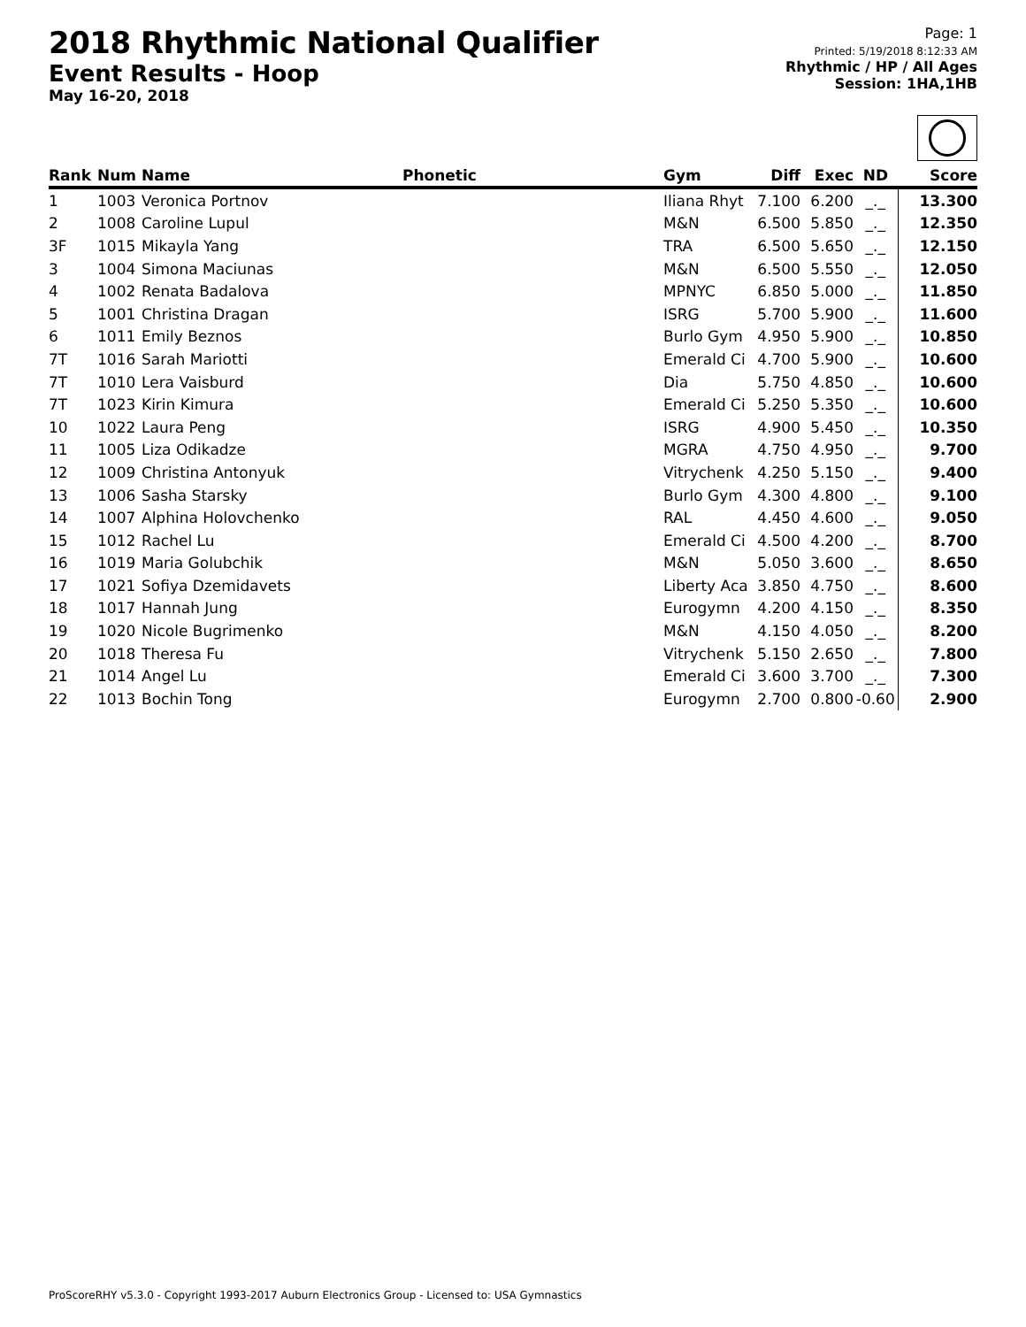2018 Rhythmic National Qualifier
Event Results - Hoop
May 16-20, 2018
Page: 1
Printed: 5/19/2018 8:12:33 AM
Rhythmic / HP / All Ages
Session: 1HA,1HB
| Rank | Num | Name | Phonetic | Gym | Diff | Exec | ND | Score |
| --- | --- | --- | --- | --- | --- | --- | --- | --- |
| 1 | 1003 | Veronica Portnov | | Iliana Rhyt | 7.100 | 6.200 | _._ | 13.300 |
| 2 | 1008 | Caroline Lupul | | M&N | 6.500 | 5.850 | _._ | 12.350 |
| 3F | 1015 | Mikayla Yang | | TRA | 6.500 | 5.650 | _._ | 12.150 |
| 3 | 1004 | Simona Maciunas | | M&N | 6.500 | 5.550 | _._ | 12.050 |
| 4 | 1002 | Renata Badalova | | MPNYC | 6.850 | 5.000 | _._ | 11.850 |
| 5 | 1001 | Christina Dragan | | ISRG | 5.700 | 5.900 | _._ | 11.600 |
| 6 | 1011 | Emily Beznos | | Burlo Gym | 4.950 | 5.900 | _._ | 10.850 |
| 7T | 1016 | Sarah Mariotti | | Emerald Ci | 4.700 | 5.900 | _._ | 10.600 |
| 7T | 1010 | Lera Vaisburd | | Dia | 5.750 | 4.850 | _._ | 10.600 |
| 7T | 1023 | Kirin Kimura | | Emerald Ci | 5.250 | 5.350 | _._ | 10.600 |
| 10 | 1022 | Laura Peng | | ISRG | 4.900 | 5.450 | _._ | 10.350 |
| 11 | 1005 | Liza Odikadze | | MGRA | 4.750 | 4.950 | _._ | 9.700 |
| 12 | 1009 | Christina Antonyuk | | Vitrychenk | 4.250 | 5.150 | _._ | 9.400 |
| 13 | 1006 | Sasha Starsky | | Burlo Gym | 4.300 | 4.800 | _._ | 9.100 |
| 14 | 1007 | Alphina Holovchenko | | RAL | 4.450 | 4.600 | _._ | 9.050 |
| 15 | 1012 | Rachel Lu | | Emerald Ci | 4.500 | 4.200 | _._ | 8.700 |
| 16 | 1019 | Maria Golubchik | | M&N | 5.050 | 3.600 | _._ | 8.650 |
| 17 | 1021 | Sofiya Dzemidavets | | Liberty Aca | 3.850 | 4.750 | _._ | 8.600 |
| 18 | 1017 | Hannah Jung | | Eurogymn | 4.200 | 4.150 | _._ | 8.350 |
| 19 | 1020 | Nicole Bugrimenko | | M&N | 4.150 | 4.050 | _._ | 8.200 |
| 20 | 1018 | Theresa Fu | | Vitrychenk | 5.150 | 2.650 | _._ | 7.800 |
| 21 | 1014 | Angel Lu | | Emerald Ci | 3.600 | 3.700 | _._ | 7.300 |
| 22 | 1013 | Bochin Tong | | Eurogymn | 2.700 | 0.800 | -0.60 | 2.900 |
ProScoreRHY v5.3.0 - Copyright 1993-2017 Auburn Electronics Group - Licensed to: USA Gymnastics